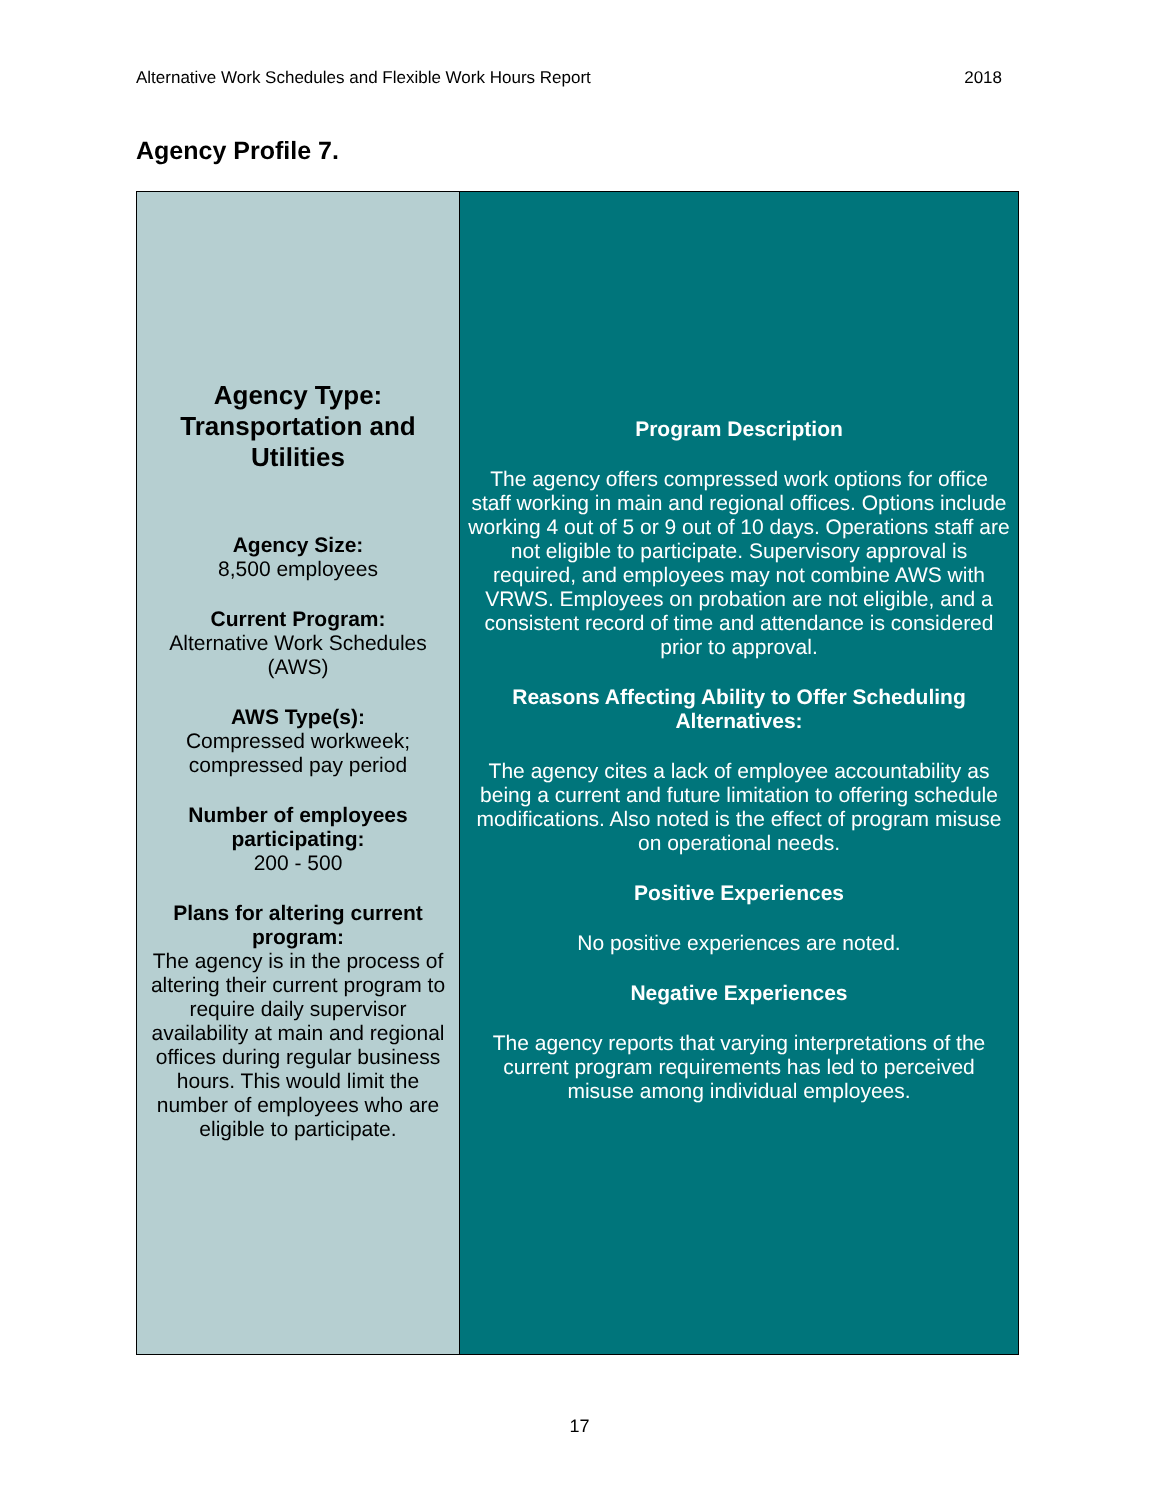Alternative Work Schedules and Flexible Work Hours Report 2018
Agency Profile 7.
| Agency Type: Transportation and Utilities Agency Size: 8,500 employees Current Program: Alternative Work Schedules (AWS) AWS Type(s): Compressed workweek; compressed pay period Number of employees participating: 200 - 500 Plans for altering current program: The agency is in the process of altering their current program to require daily supervisor availability at main and regional offices during regular business hours. This would limit the number of employees who are eligible to participate. | Program Description The agency offers compressed work options for office staff working in main and regional offices. Options include working 4 out of 5 or 9 out of 10 days. Operations staff are not eligible to participate. Supervisory approval is required, and employees may not combine AWS with VRWS. Employees on probation are not eligible, and a consistent record of time and attendance is considered prior to approval. Reasons Affecting Ability to Offer Scheduling Alternatives: The agency cites a lack of employee accountability as being a current and future limitation to offering schedule modifications. Also noted is the effect of program misuse on operational needs. Positive Experiences No positive experiences are noted. Negative Experiences The agency reports that varying interpretations of the current program requirements has led to perceived misuse among individual employees. |
17